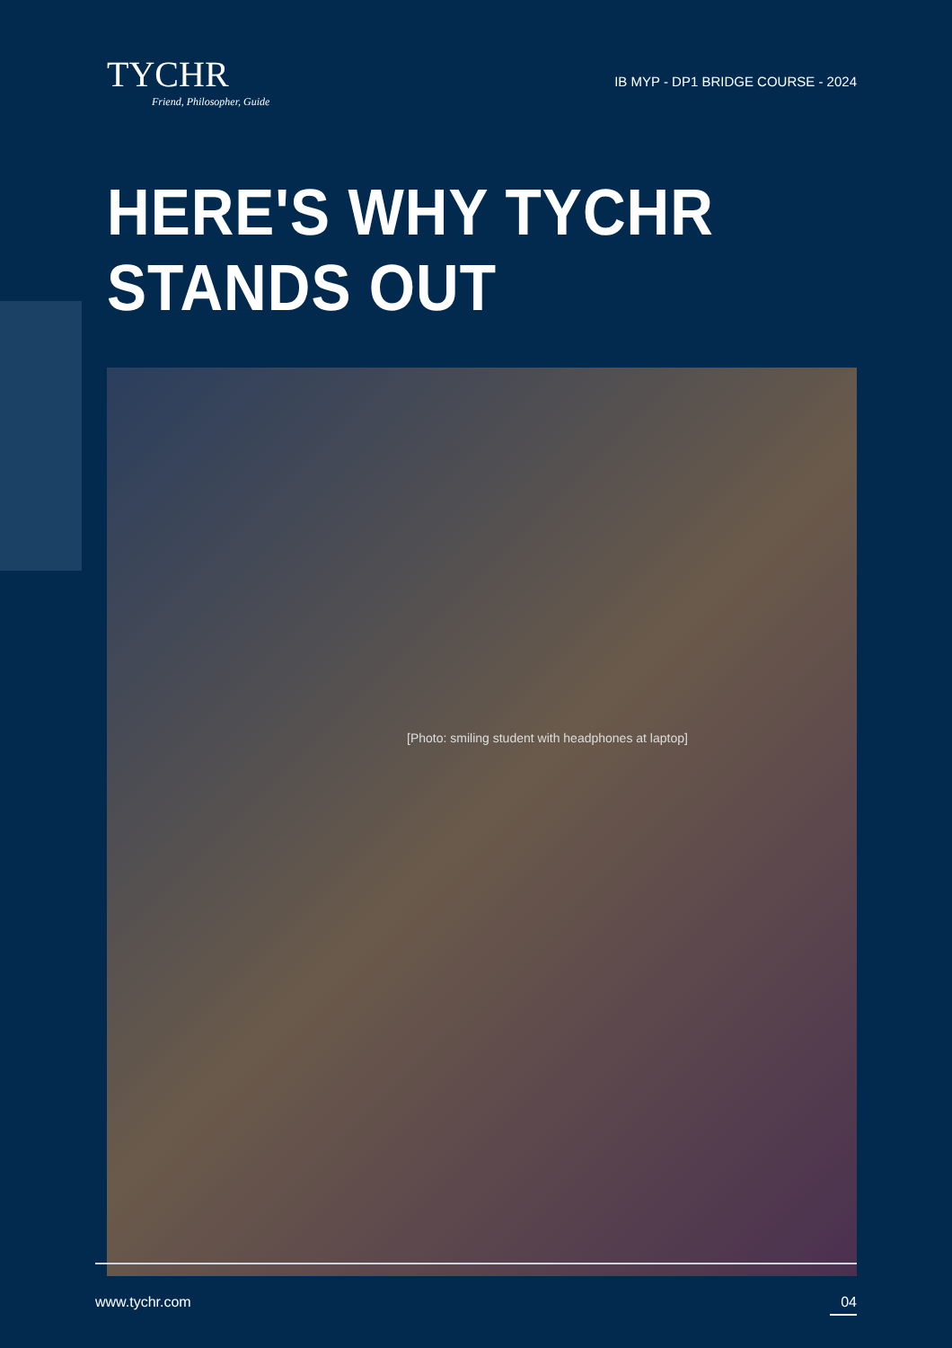TYCHR
Friend, Philosopher, Guide
IB MYP - DP1 BRIDGE COURSE - 2024
HERE'S WHY TYCHR STANDS OUT
[Photo: smiling student with headphones at laptop]
www.tychr.com 04